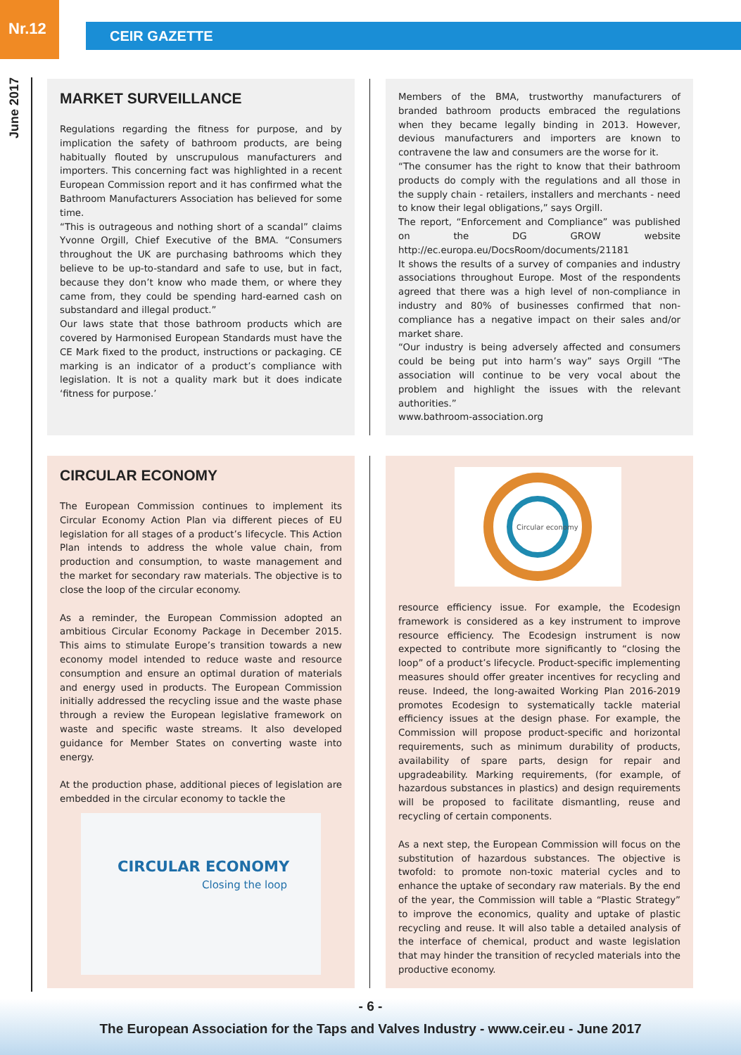Nr.12
CEIR GAZETTE
June 2017
MARKET SURVEILLANCE
Regulations regarding the fitness for purpose, and by implication the safety of bathroom products, are being habitually flouted by unscrupulous manufacturers and importers. This concerning fact was highlighted in a recent European Commission report and it has confirmed what the Bathroom Manufacturers Association has believed for some time.
“This is outrageous and nothing short of a scandal” claims Yvonne Orgill, Chief Executive of the BMA. “Consumers throughout the UK are purchasing bathrooms which they believe to be up-to-standard and safe to use, but in fact, because they don’t know who made them, or where they came from, they could be spending hard-earned cash on substandard and illegal product.”
Our laws state that those bathroom products which are covered by Harmonised European Standards must have the CE Mark fixed to the product, instructions or packaging. CE marking is an indicator of a product’s compliance with legislation. It is not a quality mark but it does indicate ‘fitness for purpose.’
Members of the BMA, trustworthy manufacturers of branded bathroom products embraced the regulations when they became legally binding in 2013. However, devious manufacturers and importers are known to contravene the law and consumers are the worse for it.
“The consumer has the right to know that their bathroom products do comply with the regulations and all those in the supply chain - retailers, installers and merchants - need to know their legal obligations,” says Orgill.
The report, “Enforcement and Compliance” was published on the DG GROW website http://ec.europa.eu/DocsRoom/documents/21181
It shows the results of a survey of companies and industry associations throughout Europe. Most of the respondents agreed that there was a high level of non-compliance in industry and 80% of businesses confirmed that non-compliance has a negative impact on their sales and/or market share.
“Our industry is being adversely affected and consumers could be being put into harm’s way” says Orgill “The association will continue to be very vocal about the problem and highlight the issues with the relevant authorities.”
www.bathroom-association.org
CIRCULAR ECONOMY
The European Commission continues to implement its Circular Economy Action Plan via different pieces of EU legislation for all stages of a product’s lifecycle. This Action Plan intends to address the whole value chain, from production and consumption, to waste management and the market for secondary raw materials. The objective is to close the loop of the circular economy.
As a reminder, the European Commission adopted an ambitious Circular Economy Package in December 2015. This aims to stimulate Europe’s transition towards a new economy model intended to reduce waste and resource consumption and ensure an optimal duration of materials and energy used in products. The European Commission initially addressed the recycling issue and the waste phase through a review the European legislative framework on waste and specific waste streams. It also developed guidance for Member States on converting waste into energy.
At the production phase, additional pieces of legislation are embedded in the circular economy to tackle the
CIRCULAR ECONOMY
Closing the loop
Circular economy
resource efficiency issue. For example, the Ecodesign framework is considered as a key instrument to improve resource efficiency. The Ecodesign instrument is now expected to contribute more significantly to “closing the loop” of a product’s lifecycle. Product-specific implementing measures should offer greater incentives for recycling and reuse. Indeed, the long-awaited Working Plan 2016-2019 promotes Ecodesign to systematically tackle material efficiency issues at the design phase. For example, the Commission will propose product-specific and horizontal requirements, such as minimum durability of products, availability of spare parts, design for repair and upgradeability. Marking requirements, (for example, of hazardous substances in plastics) and design requirements will be proposed to facilitate dismantling, reuse and recycling of certain components.
As a next step, the European Commission will focus on the substitution of hazardous substances. The objective is twofold: to promote non-toxic material cycles and to enhance the uptake of secondary raw materials. By the end of the year, the Commission will table a “Plastic Strategy” to improve the economics, quality and uptake of plastic recycling and reuse. It will also table a detailed analysis of the interface of chemical, product and waste legislation that may hinder the transition of recycled materials into the productive economy.
- 6 -
The European Association for the Taps and Valves Industry - www.ceir.eu - June 2017